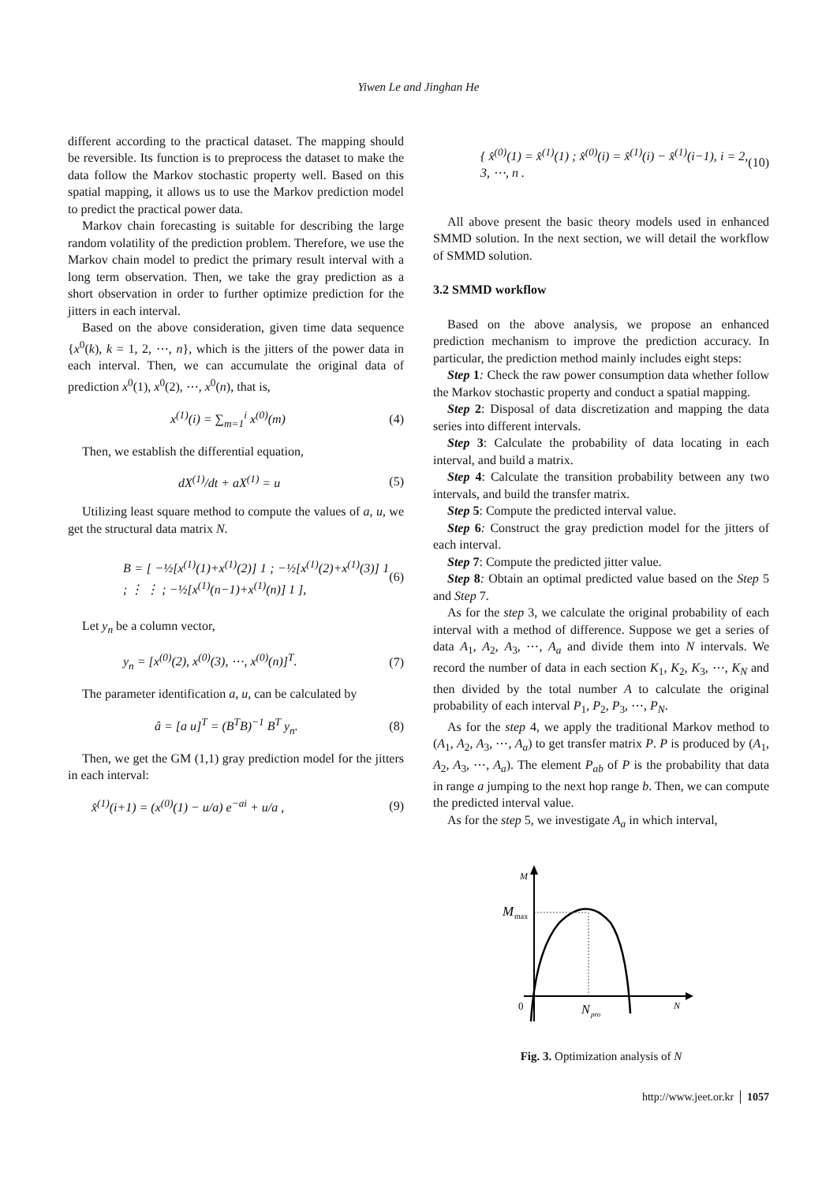Yiwen Le and Jinghan He
different according to the practical dataset. The mapping should be reversible. Its function is to preprocess the dataset to make the data follow the Markov stochastic property well. Based on this spatial mapping, it allows us to use the Markov prediction model to predict the practical power data.
Markov chain forecasting is suitable for describing the large random volatility of the prediction problem. Therefore, we use the Markov chain model to predict the primary result interval with a long term observation. Then, we take the gray prediction as a short observation in order to further optimize prediction for the jitters in each interval.
Based on the above consideration, given time data sequence {x<sup>0</sup>(k), k = 1, 2, ⋯, n}, which is the jitters of the power data in each interval. Then, we can accumulate the original data of prediction x<sup>0</sup>(1), x<sup>0</sup>(2), ⋯, x<sup>0</sup>(n), that is,
x<sup>(1)</sup>(i) = ∑<sub>m=1</sub><sup>i</sup> x<sup>(0)</sup>(m) (4)
Then, we establish the differential equation,
dX<sup>(1)</sup>/dt + aX<sup>(1)</sup> = u (5)
Utilizing least square method to compute the values of a, u, we get the structural data matrix N.
B = [ −½[x<sup>(1)</sup>(1)+x<sup>(1)</sup>(2)] 1 ; −½[x<sup>(1)</sup>(2)+x<sup>(1)</sup>(3)] 1 ; ⋮ ⋮ ; −½[x<sup>(1)</sup>(n−1)+x<sup>(1)</sup>(n)] 1 ], (6)
Let y<sub>n</sub> be a column vector,
y<sub>n</sub> = [x<sup>(0)</sup>(2), x<sup>(0)</sup>(3), ⋯, x<sup>(0)</sup>(n)]<sup>T</sup>. (7)
The parameter identification a, u, can be calculated by
â = [a u]<sup>T</sup> = (B<sup>T</sup>B)<sup>−1</sup> B<sup>T</sup> y<sub>n</sub>. (8)
Then, we get the GM (1,1) gray prediction model for the jitters in each interval:
x̂<sup>(1)</sup>(i+1) = (x<sup>(0)</sup>(1) − u/a) e<sup>−ai</sup> + u/a , (9)
{ x̂<sup>(0)</sup>(1) = x̂<sup>(1)</sup>(1) ; x̂<sup>(0)</sup>(i) = x̂<sup>(1)</sup>(i) − x̂<sup>(1)</sup>(i−1), i = 2, 3, ⋯, n . (10)
All above present the basic theory models used in enhanced SMMD solution. In the next section, we will detail the workflow of SMMD solution.
3.2 SMMD workflow
Based on the above analysis, we propose an enhanced prediction mechanism to improve the prediction accuracy. In particular, the prediction method mainly includes eight steps:
Step 1: Check the raw power consumption data whether follow the Markov stochastic property and conduct a spatial mapping.
Step 2: Disposal of data discretization and mapping the data series into different intervals.
Step 3: Calculate the probability of data locating in each interval, and build a matrix.
Step 4: Calculate the transition probability between any two intervals, and build the transfer matrix.
Step 5: Compute the predicted interval value.
Step 6: Construct the gray prediction model for the jitters of each interval.
Step 7: Compute the predicted jitter value.
Step 8: Obtain an optimal predicted value based on the Step 5 and Step 7.
As for the step 3, we calculate the original probability of each interval with a method of difference. Suppose we get a series of data A<sub>1</sub>, A<sub>2</sub>, A<sub>3</sub>, ⋯, A<sub>a</sub> and divide them into N intervals. We record the number of data in each section K<sub>1</sub>, K<sub>2</sub>, K<sub>3</sub>, ⋯, K<sub>N</sub> and then divided by the total number A to calculate the original probability of each interval P<sub>1</sub>, P<sub>2</sub>, P<sub>3</sub>, ⋯, P<sub>N</sub>.
As for the step 4, we apply the traditional Markov method to (A<sub>1</sub>, A<sub>2</sub>, A<sub>3</sub>, ⋯, A<sub>a</sub>) to get transfer matrix P. P is produced by (A<sub>1</sub>, A<sub>2</sub>, A<sub>3</sub>, ⋯, A<sub>a</sub>). The element P<sub>ab</sub> of P is the probability that data in range a jumping to the next hop range b. Then, we can compute the predicted interval value.
As for the step 5, we investigate A<sub>a</sub> in which interval,
M
M
max
0
N
pro
N
Fig. 3. Optimization analysis of N
http://www.jeet.or.kr │ 1057